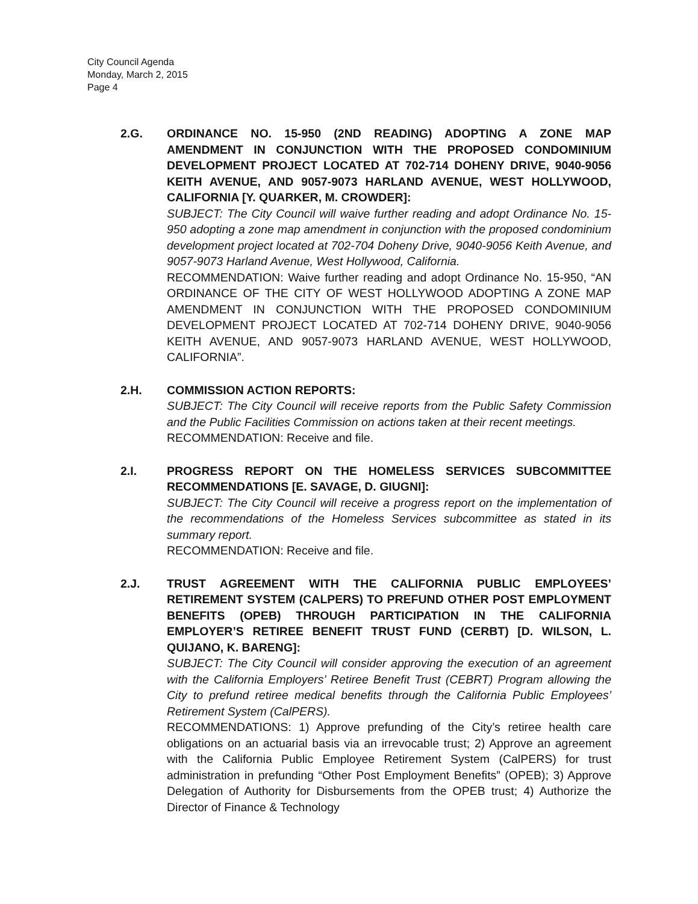City Council Agenda
Monday, March 2, 2015
Page 4
2.G. ORDINANCE NO. 15-950 (2ND READING) ADOPTING A ZONE MAP AMENDMENT IN CONJUNCTION WITH THE PROPOSED CONDOMINIUM DEVELOPMENT PROJECT LOCATED AT 702-714 DOHENY DRIVE, 9040-9056 KEITH AVENUE, AND 9057-9073 HARLAND AVENUE, WEST HOLLYWOOD, CALIFORNIA [Y. QUARKER, M. CROWDER]:
SUBJECT: The City Council will waive further reading and adopt Ordinance No. 15-950 adopting a zone map amendment in conjunction with the proposed condominium development project located at 702-704 Doheny Drive, 9040-9056 Keith Avenue, and 9057-9073 Harland Avenue, West Hollywood, California.
RECOMMENDATION: Waive further reading and adopt Ordinance No. 15-950, “AN ORDINANCE OF THE CITY OF WEST HOLLYWOOD ADOPTING A ZONE MAP AMENDMENT IN CONJUNCTION WITH THE PROPOSED CONDOMINIUM DEVELOPMENT PROJECT LOCATED AT 702-714 DOHENY DRIVE, 9040-9056 KEITH AVENUE, AND 9057-9073 HARLAND AVENUE, WEST HOLLYWOOD, CALIFORNIA”.
2.H. COMMISSION ACTION REPORTS:
SUBJECT: The City Council will receive reports from the Public Safety Commission and the Public Facilities Commission on actions taken at their recent meetings.
RECOMMENDATION: Receive and file.
2.I. PROGRESS REPORT ON THE HOMELESS SERVICES SUBCOMMITTEE RECOMMENDATIONS [E. SAVAGE, D. GIUGNI]:
SUBJECT: The City Council will receive a progress report on the implementation of the recommendations of the Homeless Services subcommittee as stated in its summary report.
RECOMMENDATION: Receive and file.
2.J. TRUST AGREEMENT WITH THE CALIFORNIA PUBLIC EMPLOYEES’ RETIREMENT SYSTEM (CALPERS) TO PREFUND OTHER POST EMPLOYMENT BENEFITS (OPEB) THROUGH PARTICIPATION IN THE CALIFORNIA EMPLOYER’S RETIREE BENEFIT TRUST FUND (CERBT) [D. WILSON, L. QUIJANO, K. BARENG]:
SUBJECT: The City Council will consider approving the execution of an agreement with the California Employers’ Retiree Benefit Trust (CEBRT) Program allowing the City to prefund retiree medical benefits through the California Public Employees’ Retirement System (CalPERS).
RECOMMENDATIONS: 1) Approve prefunding of the City’s retiree health care obligations on an actuarial basis via an irrevocable trust; 2) Approve an agreement with the California Public Employee Retirement System (CalPERS) for trust administration in prefunding “Other Post Employment Benefits” (OPEB); 3) Approve Delegation of Authority for Disbursements from the OPEB trust; 4) Authorize the Director of Finance & Technology